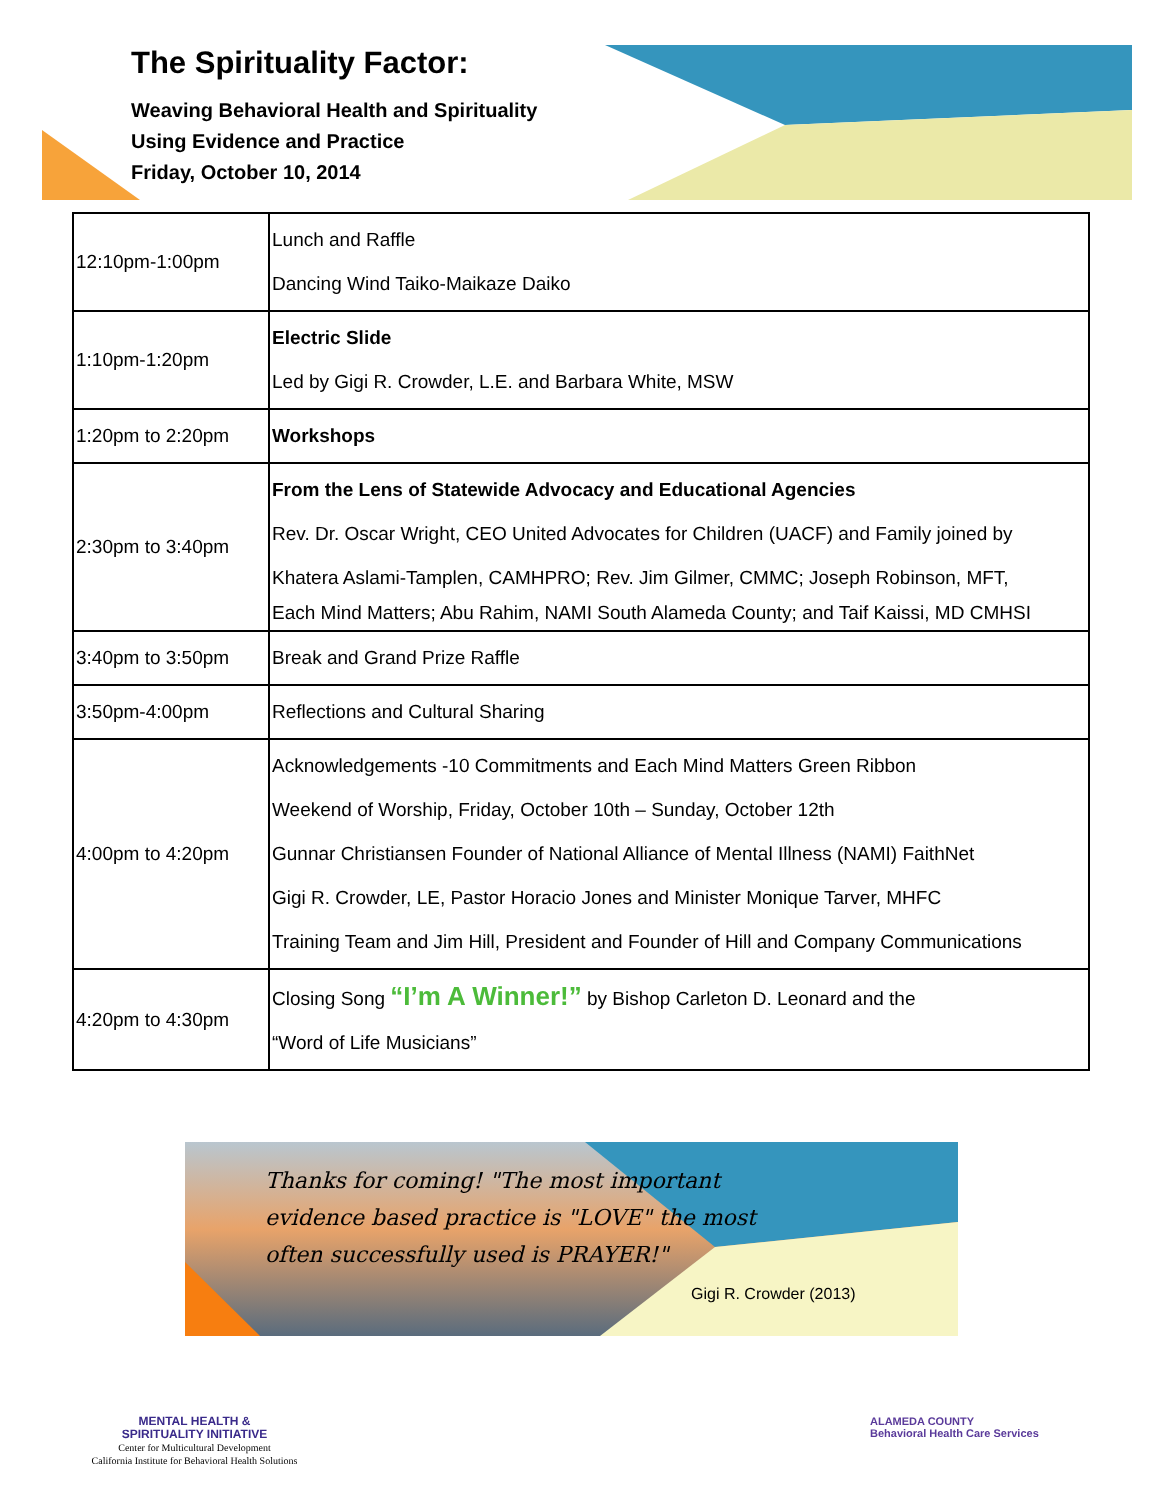The Spirituality Factor:
Weaving Behavioral Health and Spirituality
Using Evidence and Practice
Friday, October 10, 2014
| 12:10pm-1:00pm | Lunch and Raffle Dancing Wind Taiko-Maikaze Daiko |
| 1:10pm-1:20pm | Electric Slide Led by Gigi R. Crowder, L.E. and Barbara White, MSW |
| 1:20pm to 2:20pm | Workshops |
| 2:30pm to 3:40pm | From the Lens of Statewide Advocacy and Educational Agencies Rev. Dr. Oscar Wright, CEO United Advocates for Children (UACF) and Family joined by Khatera Aslami-Tamplen, CAMHPRO; Rev. Jim Gilmer, CMMC; Joseph Robinson, MFT, Each Mind Matters; Abu Rahim, NAMI South Alameda County; and Taif Kaissi, MD CMHSI |
| 3:40pm to 3:50pm | Break and Grand Prize Raffle |
| 3:50pm-4:00pm | Reflections and Cultural Sharing |
| 4:00pm to 4:20pm | Acknowledgements -10 Commitments and Each Mind Matters Green Ribbon Weekend of Worship, Friday, October 10th – Sunday, October 12th Gunnar Christiansen Founder of National Alliance of Mental Illness (NAMI) FaithNet Gigi R. Crowder, LE, Pastor Horacio Jones and Minister Monique Tarver, MHFC Training Team and Jim Hill, President and Founder of Hill and Company Communications |
| 4:20pm to 4:30pm | Closing Song “I’m A Winner!” by Bishop Carleton D. Leonard and the “Word of Life Musicians” |
Thanks for coming! "The most important evidence based practice is "LOVE" the most often successfully used is PRAYER!"
Gigi R. Crowder (2013)
MENTAL HEALTH &
SPIRITUALITY INITIATIVE
Center for Multicultural Development
California Institute for Behavioral Health Solutions
ALAMEDA COUNTY
Behavioral Health Care Services